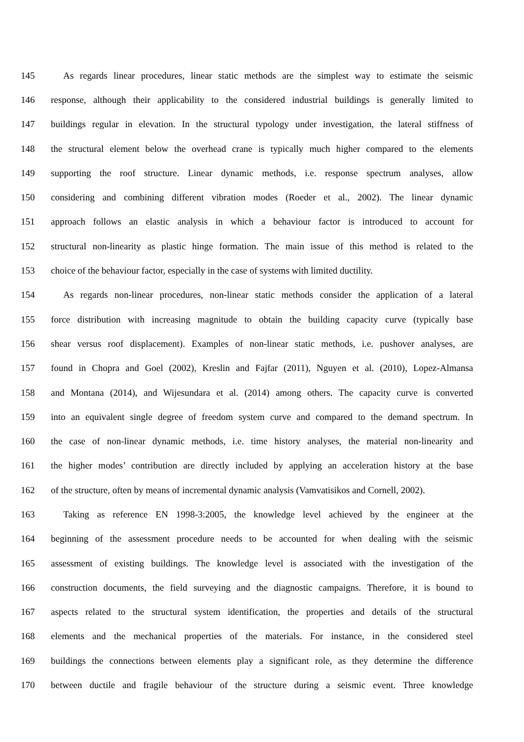145 As regards linear procedures, linear static methods are the simplest way to estimate the seismic
146 response, although their applicability to the considered industrial buildings is generally limited to
147 buildings regular in elevation. In the structural typology under investigation, the lateral stiffness of
148 the structural element below the overhead crane is typically much higher compared to the elements
149 supporting the roof structure. Linear dynamic methods, i.e. response spectrum analyses, allow
150 considering and combining different vibration modes (Roeder et al., 2002). The linear dynamic
151 approach follows an elastic analysis in which a behaviour factor is introduced to account for
152 structural non-linearity as plastic hinge formation. The main issue of this method is related to the
153 choice of the behaviour factor, especially in the case of systems with limited ductility.
154 As regards non-linear procedures, non-linear static methods consider the application of a lateral
155 force distribution with increasing magnitude to obtain the building capacity curve (typically base
156 shear versus roof displacement). Examples of non-linear static methods, i.e. pushover analyses, are
157 found in Chopra and Goel (2002), Kreslin and Fajfar (2011), Nguyen et al. (2010), Lopez-Almansa
158 and Montana (2014), and Wijesundara et al. (2014) among others. The capacity curve is converted
159 into an equivalent single degree of freedom system curve and compared to the demand spectrum. In
160 the case of non-linear dynamic methods, i.e. time history analyses, the material non-linearity and
161 the higher modes’ contribution are directly included by applying an acceleration history at the base
162 of the structure, often by means of incremental dynamic analysis (Vamvatisikos and Cornell, 2002).
163 Taking as reference EN 1998-3:2005, the knowledge level achieved by the engineer at the
164 beginning of the assessment procedure needs to be accounted for when dealing with the seismic
165 assessment of existing buildings. The knowledge level is associated with the investigation of the
166 construction documents, the field surveying and the diagnostic campaigns. Therefore, it is bound to
167 aspects related to the structural system identification, the properties and details of the structural
168 elements and the mechanical properties of the materials. For instance, in the considered steel
169 buildings the connections between elements play a significant role, as they determine the difference
170 between ductile and fragile behaviour of the structure during a seismic event. Three knowledge